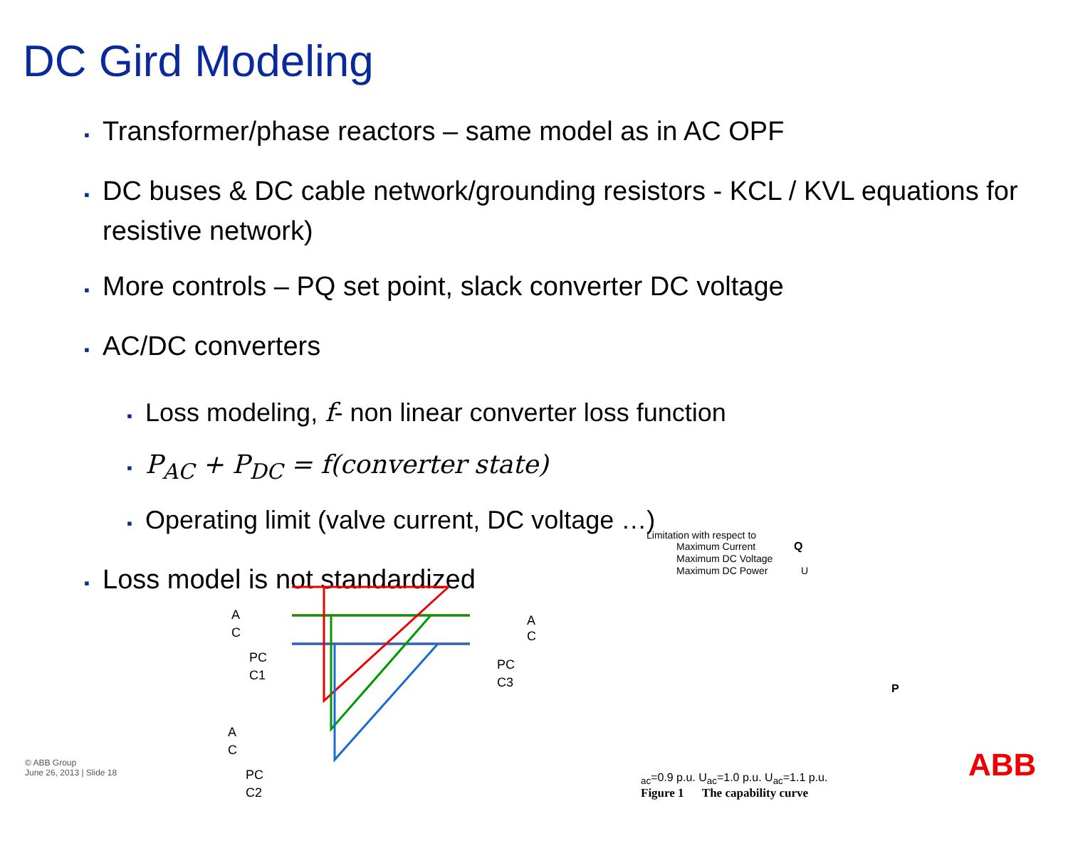DC Gird Modeling
▪ Transformer/phase reactors – same model as in AC OPF
▪ DC buses & DC cable network/grounding resistors - KCL / KVL equations for resistive network)
▪ More controls – PQ set point, slack converter DC voltage
▪ AC/DC converters
▪ Loss modeling, f- non linear converter loss function
▪ P<sub>AC</sub> + P<sub>DC</sub> = f(converter state)
▪ Operating limit (valve current, DC voltage …)
▪ Loss model is not standardized
A
C
PC
C1
A
C
PC
C3
A
C
PC
C2
Limitation with respect to
Maximum Current
Maximum DC Voltage
Maximum DC Power
Q
P
Uac=0.9 p.u.
Uac=1.0 p.u.
Uac=1.1 p.u.
Figure 1 The capability curve
ABB
© ABB Group
June 26, 2013 | Slide 18